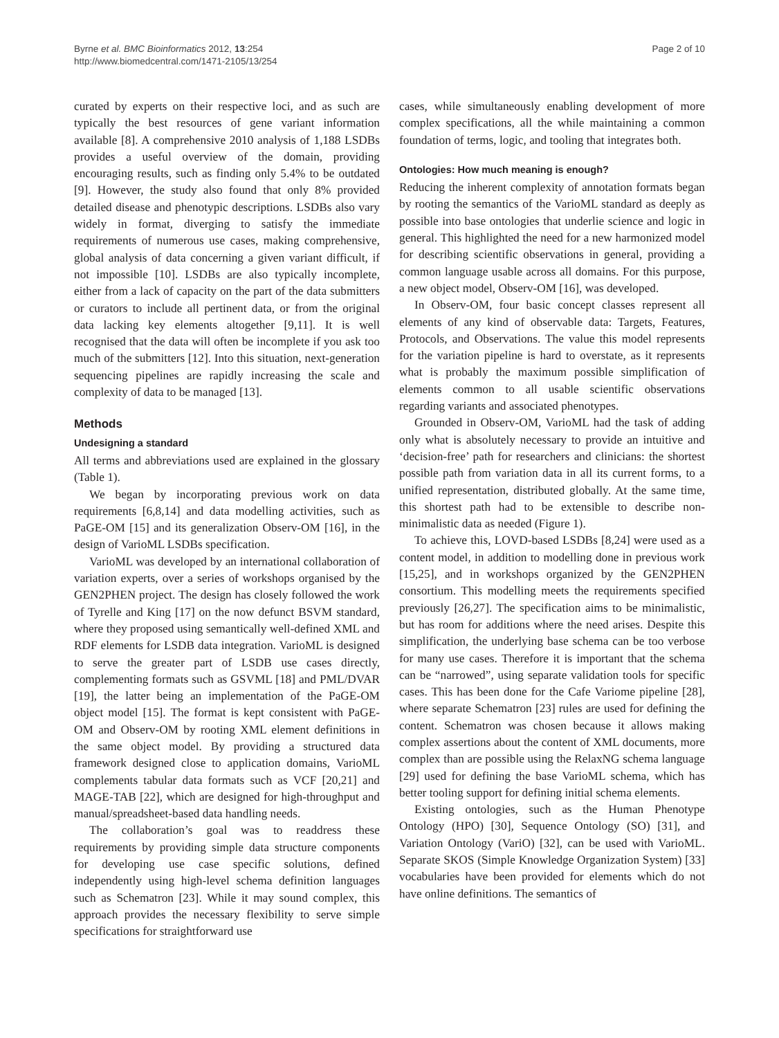Byrne et al. BMC Bioinformatics 2012, 13:254
http://www.biomedcentral.com/1471-2105/13/254
Page 2 of 10
curated by experts on their respective loci, and as such are typically the best resources of gene variant information available [8]. A comprehensive 2010 analysis of 1,188 LSDBs provides a useful overview of the domain, providing encouraging results, such as finding only 5.4% to be outdated [9]. However, the study also found that only 8% provided detailed disease and phenotypic descriptions. LSDBs also vary widely in format, diverging to satisfy the immediate requirements of numerous use cases, making comprehensive, global analysis of data concerning a given variant difficult, if not impossible [10]. LSDBs are also typically incomplete, either from a lack of capacity on the part of the data submitters or curators to include all pertinent data, or from the original data lacking key elements altogether [9,11]. It is well recognised that the data will often be incomplete if you ask too much of the submitters [12]. Into this situation, next-generation sequencing pipelines are rapidly increasing the scale and complexity of data to be managed [13].
Methods
Undesigning a standard
All terms and abbreviations used are explained in the glossary (Table 1).
We began by incorporating previous work on data requirements [6,8,14] and data modelling activities, such as PaGE-OM [15] and its generalization Observ-OM [16], in the design of VarioML LSDBs specification.
VarioML was developed by an international collaboration of variation experts, over a series of workshops organised by the GEN2PHEN project. The design has closely followed the work of Tyrelle and King [17] on the now defunct BSVM standard, where they proposed using semantically well-defined XML and RDF elements for LSDB data integration. VarioML is designed to serve the greater part of LSDB use cases directly, complementing formats such as GSVML [18] and PML/DVAR [19], the latter being an implementation of the PaGE-OM object model [15]. The format is kept consistent with PaGE-OM and Observ-OM by rooting XML element definitions in the same object model. By providing a structured data framework designed close to application domains, VarioML complements tabular data formats such as VCF [20,21] and MAGE-TAB [22], which are designed for high-throughput and manual/spreadsheet-based data handling needs.
The collaboration’s goal was to readdress these requirements by providing simple data structure components for developing use case specific solutions, defined independently using high-level schema definition languages such as Schematron [23]. While it may sound complex, this approach provides the necessary flexibility to serve simple specifications for straightforward use
cases, while simultaneously enabling development of more complex specifications, all the while maintaining a common foundation of terms, logic, and tooling that integrates both.
Ontologies: How much meaning is enough?
Reducing the inherent complexity of annotation formats began by rooting the semantics of the VarioML standard as deeply as possible into base ontologies that underlie science and logic in general. This highlighted the need for a new harmonized model for describing scientific observations in general, providing a common language usable across all domains. For this purpose, a new object model, Observ-OM [16], was developed.
In Observ-OM, four basic concept classes represent all elements of any kind of observable data: Targets, Features, Protocols, and Observations. The value this model represents for the variation pipeline is hard to overstate, as it represents what is probably the maximum possible simplification of elements common to all usable scientific observations regarding variants and associated phenotypes.
Grounded in Observ-OM, VarioML had the task of adding only what is absolutely necessary to provide an intuitive and ‘decision-free’ path for researchers and clinicians: the shortest possible path from variation data in all its current forms, to a unified representation, distributed globally. At the same time, this shortest path had to be extensible to describe non-minimalistic data as needed (Figure 1).
To achieve this, LOVD-based LSDBs [8,24] were used as a content model, in addition to modelling done in previous work [15,25], and in workshops organized by the GEN2PHEN consortium. This modelling meets the requirements specified previously [26,27]. The specification aims to be minimalistic, but has room for additions where the need arises. Despite this simplification, the underlying base schema can be too verbose for many use cases. Therefore it is important that the schema can be “narrowed”, using separate validation tools for specific cases. This has been done for the Cafe Variome pipeline [28], where separate Schematron [23] rules are used for defining the content. Schematron was chosen because it allows making complex assertions about the content of XML documents, more complex than are possible using the RelaxNG schema language [29] used for defining the base VarioML schema, which has better tooling support for defining initial schema elements.
Existing ontologies, such as the Human Phenotype Ontology (HPO) [30], Sequence Ontology (SO) [31], and Variation Ontology (VariO) [32], can be used with VarioML. Separate SKOS (Simple Knowledge Organization System) [33] vocabularies have been provided for elements which do not have online definitions. The semantics of